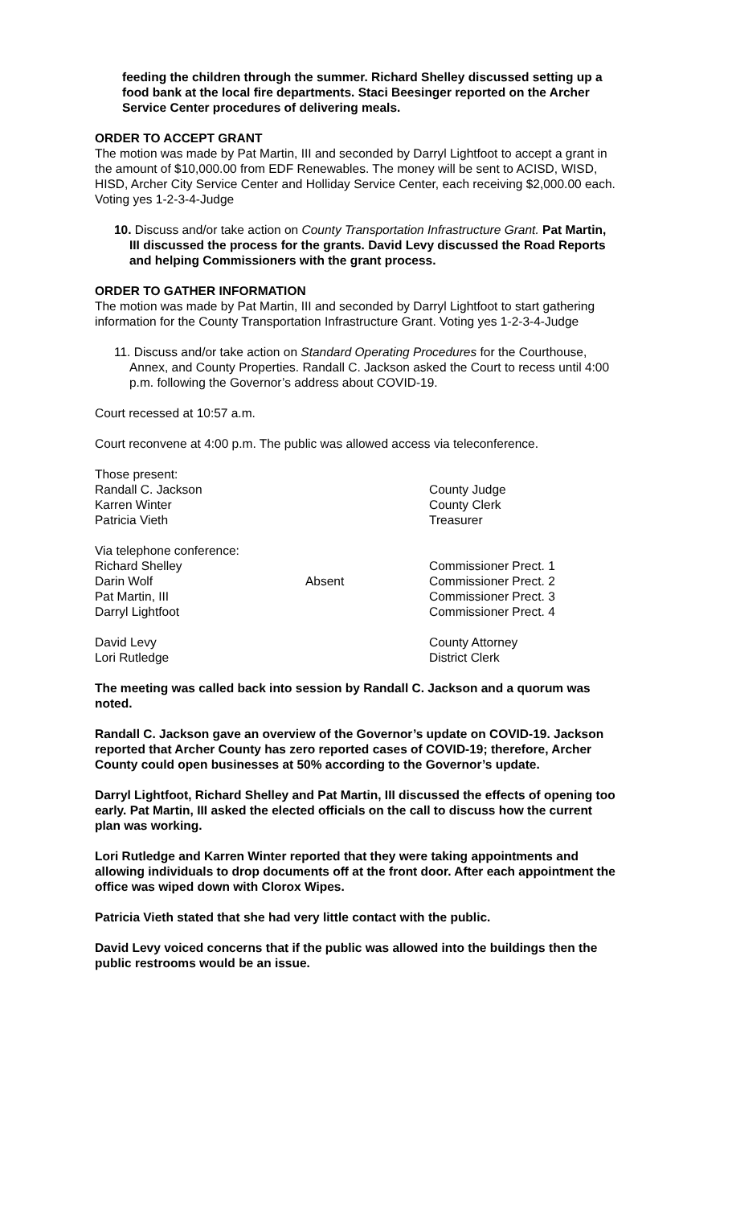feeding the children through the summer. Richard Shelley discussed setting up a food bank at the local fire departments. Staci Beesinger reported on the Archer Service Center procedures of delivering meals.
ORDER TO ACCEPT GRANT
The motion was made by Pat Martin, III and seconded by Darryl Lightfoot to accept a grant in the amount of $10,000.00 from EDF Renewables. The money will be sent to ACISD, WISD, HISD, Archer City Service Center and Holliday Service Center, each receiving $2,000.00 each. Voting yes 1-2-3-4-Judge
10. Discuss and/or take action on County Transportation Infrastructure Grant. Pat Martin, III discussed the process for the grants. David Levy discussed the Road Reports and helping Commissioners with the grant process.
ORDER TO GATHER INFORMATION
The motion was made by Pat Martin, III and seconded by Darryl Lightfoot to start gathering information for the County Transportation Infrastructure Grant. Voting yes 1-2-3-4-Judge
11. Discuss and/or take action on Standard Operating Procedures for the Courthouse, Annex, and County Properties. Randall C. Jackson asked the Court to recess until 4:00 p.m. following the Governor’s address about COVID-19.
Court recessed at 10:57 a.m.
Court reconvene at 4:00 p.m. The public was allowed access via teleconference.
| Those present: | | |
| Randall C. Jackson | | County Judge |
| Karren Winter | | County Clerk |
| Patricia Vieth | | Treasurer |
| Via telephone conference: | | |
| Richard Shelley | | Commissioner Prect. 1 |
| Darin Wolf | Absent | Commissioner Prect. 2 |
| Pat Martin, III | | Commissioner Prect. 3 |
| Darryl Lightfoot | | Commissioner Prect. 4 |
| David Levy | | County Attorney |
| Lori Rutledge | | District Clerk |
The meeting was called back into session by Randall C. Jackson and a quorum was noted.
Randall C. Jackson gave an overview of the Governor’s update on COVID-19. Jackson reported that Archer County has zero reported cases of COVID-19; therefore, Archer County could open businesses at 50% according to the Governor’s update.
Darryl Lightfoot, Richard Shelley and Pat Martin, III discussed the effects of opening too early. Pat Martin, III asked the elected officials on the call to discuss how the current plan was working.
Lori Rutledge and Karren Winter reported that they were taking appointments and allowing individuals to drop documents off at the front door. After each appointment the office was wiped down with Clorox Wipes.
Patricia Vieth stated that she had very little contact with the public.
David Levy voiced concerns that if the public was allowed into the buildings then the public restrooms would be an issue.